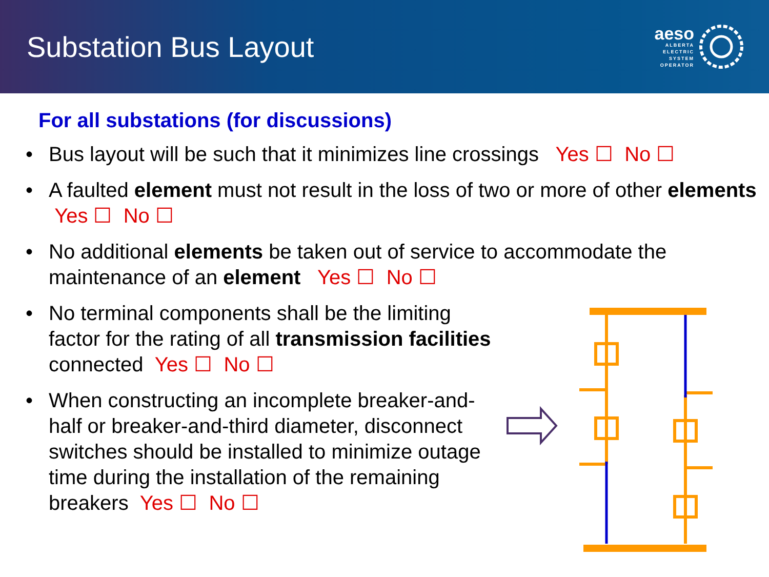Substation Bus Layout
aeso
ALBERTA
ELECTRIC
SYSTEM
OPERATOR
For all substations (for discussions)
• Bus layout will be such that it minimizes line crossings Yes ☐ No ☐
• A faulted element must not result in the loss of two or more of other elements Yes ☐ No ☐
• No additional elements be taken out of service to accommodate the maintenance of an element Yes ☐ No ☐
• No terminal components shall be the limiting factor for the rating of all transmission facilities connected Yes ☐ No ☐
• When constructing an incomplete breaker-and-half or breaker-and-third diameter, disconnect switches should be installed to minimize outage time during the installation of the remaining breakers Yes ☐ No ☐